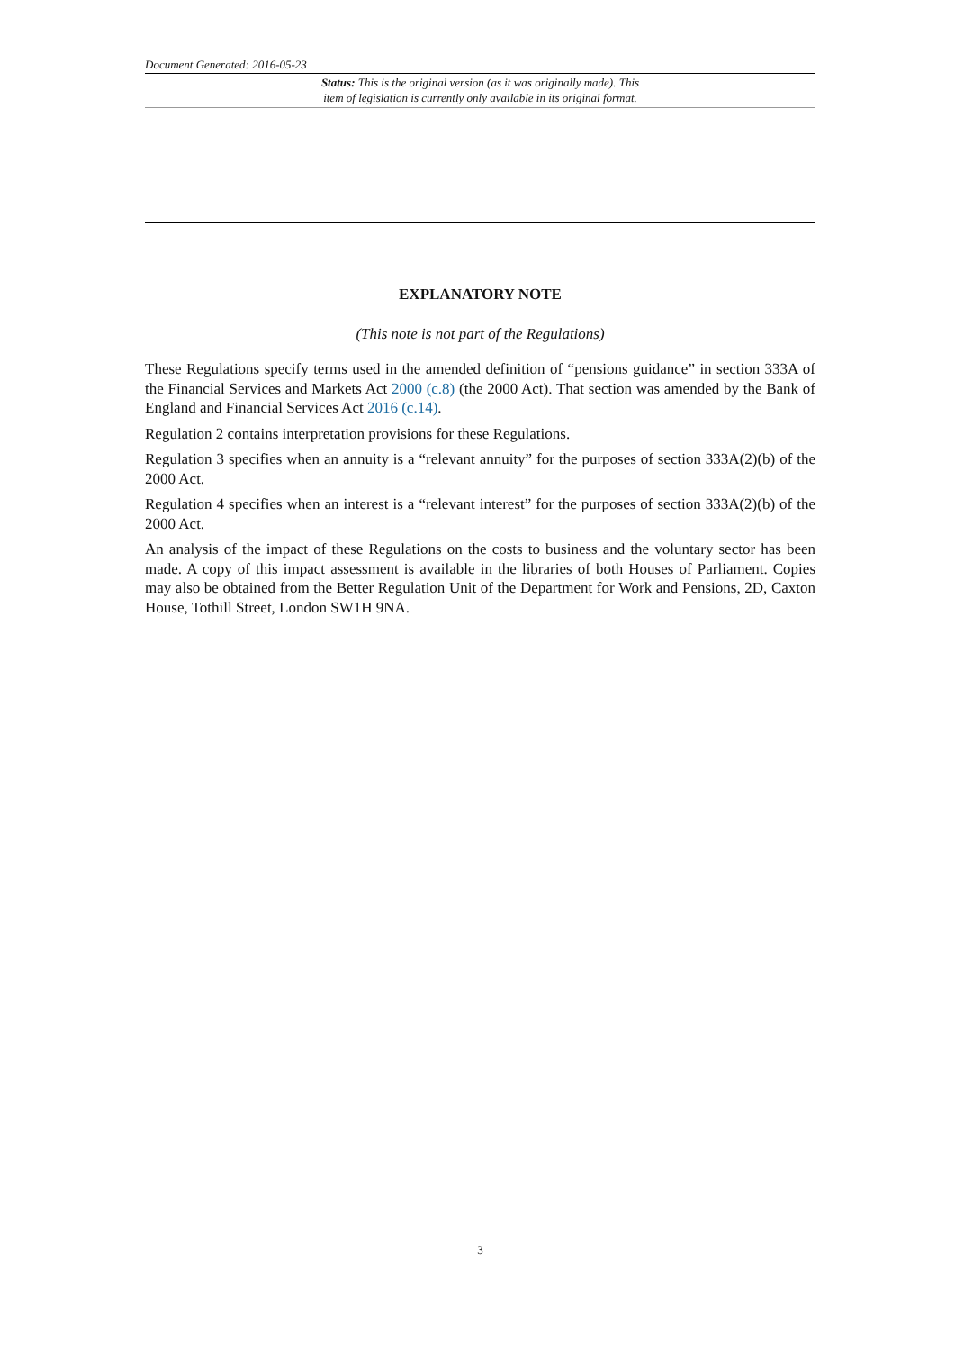Document Generated: 2016-05-23
Status: This is the original version (as it was originally made). This
item of legislation is currently only available in its original format.
EXPLANATORY NOTE
(This note is not part of the Regulations)
These Regulations specify terms used in the amended definition of “pensions guidance” in section 333A of the Financial Services and Markets Act 2000 (c.8) (the 2000 Act). That section was amended by the Bank of England and Financial Services Act 2016 (c.14).
Regulation 2 contains interpretation provisions for these Regulations.
Regulation 3 specifies when an annuity is a “relevant annuity” for the purposes of section 333A(2)(b) of the 2000 Act.
Regulation 4 specifies when an interest is a “relevant interest” for the purposes of section 333A(2)(b) of the 2000 Act.
An analysis of the impact of these Regulations on the costs to business and the voluntary sector has been made. A copy of this impact assessment is available in the libraries of both Houses of Parliament. Copies may also be obtained from the Better Regulation Unit of the Department for Work and Pensions, 2D, Caxton House, Tothill Street, London SW1H 9NA.
3